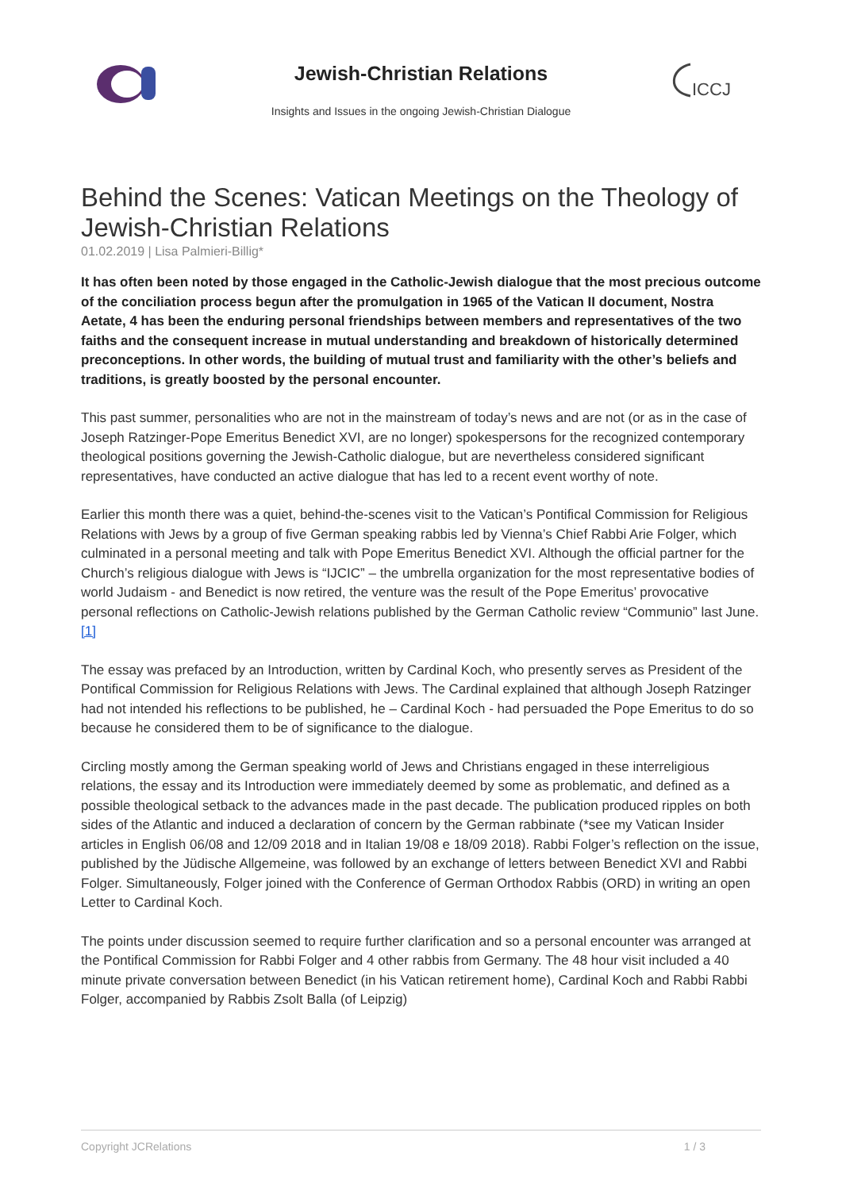Jewish-Christian Relations
ICCJ
Insights and Issues in the ongoing Jewish-Christian Dialogue
Behind the Scenes: Vatican Meetings on the Theology of Jewish-Christian Relations
01.02.2019 | Lisa Palmieri-Billig*
It has often been noted by those engaged in the Catholic-Jewish dialogue that the most precious outcome of the conciliation process begun after the promulgation in 1965 of the Vatican II document, Nostra Aetate, 4 has been the enduring personal friendships between members and representatives of the two faiths and the consequent increase in mutual understanding and breakdown of historically determined preconceptions. In other words, the building of mutual trust and familiarity with the other’s beliefs and traditions, is greatly boosted by the personal encounter.
This past summer, personalities who are not in the mainstream of today’s news and are not (or as in the case of Joseph Ratzinger-Pope Emeritus Benedict XVI, are no longer) spokespersons for the recognized contemporary theological positions governing the Jewish-Catholic dialogue, but are nevertheless considered significant representatives, have conducted an active dialogue that has led to a recent event worthy of note.
Earlier this month there was a quiet, behind-the-scenes visit to the Vatican’s Pontifical Commission for Religious Relations with Jews by a group of five German speaking rabbis led by Vienna’s Chief Rabbi Arie Folger, which culminated in a personal meeting and talk with Pope Emeritus Benedict XVI. Although the official partner for the Church’s religious dialogue with Jews is “IJCIC” – the umbrella organization for the most representative bodies of world Judaism - and Benedict is now retired, the venture was the result of the Pope Emeritus’ provocative personal reflections on Catholic-Jewish relations published by the German Catholic review “Communio” last June.[1]
The essay was prefaced by an Introduction, written by Cardinal Koch, who presently serves as President of the Pontifical Commission for Religious Relations with Jews. The Cardinal explained that although Joseph Ratzinger had not intended his reflections to be published, he – Cardinal Koch - had persuaded the Pope Emeritus to do so because he considered them to be of significance to the dialogue.
Circling mostly among the German speaking world of Jews and Christians engaged in these interreligious relations, the essay and its Introduction were immediately deemed by some as problematic, and defined as a possible theological setback to the advances made in the past decade. The publication produced ripples on both sides of the Atlantic and induced a declaration of concern by the German rabbinate (*see my Vatican Insider articles in English 06/08 and 12/09 2018 and in Italian 19/08 e 18/09 2018). Rabbi Folger’s reflection on the issue, published by the Jüdische Allgemeine, was followed by an exchange of letters between Benedict XVI and Rabbi Folger. Simultaneously, Folger joined with the Conference of German Orthodox Rabbis (ORD) in writing an open Letter to Cardinal Koch.
The points under discussion seemed to require further clarification and so a personal encounter was arranged at the Pontifical Commission for Rabbi Folger and 4 other rabbis from Germany. The 48 hour visit included a 40 minute private conversation between Benedict (in his Vatican retirement home), Cardinal Koch and Rabbi Rabbi Folger, accompanied by Rabbis Zsolt Balla (of Leipzig)
Copyright JCRelations 1 / 3